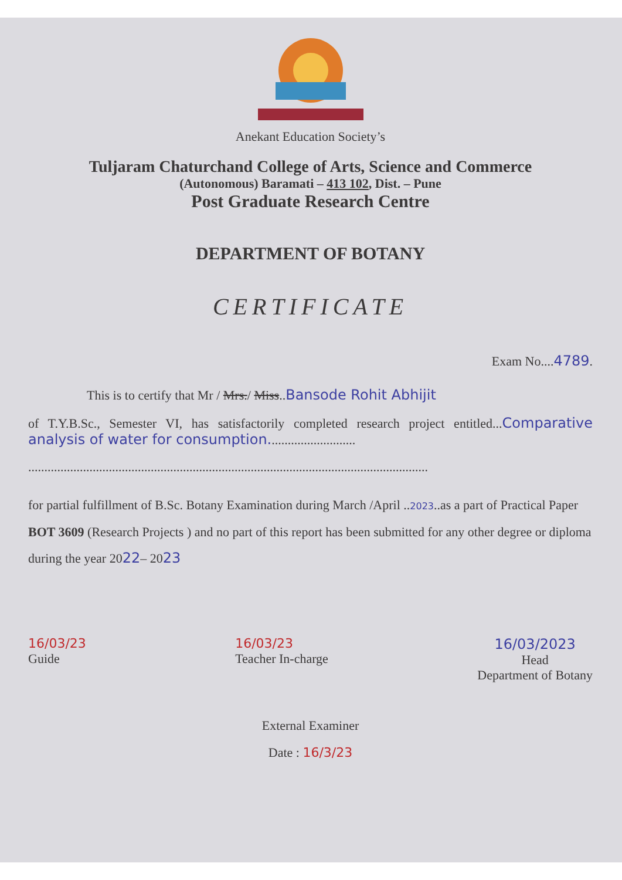Anekant Education Society’s
Tuljaram Chaturchand College of Arts, Science and Commerce
(Autonomous) Baramati – 413 102, Dist. – Pune
Post Graduate Research Centre
DEPARTMENT OF BOTANY
CERTIFICATE
Exam No....4789.
This is to certify that Mr / Mrs./ Miss..Bansode Rohit Abhijit
of T.Y.B.Sc., Semester VI, has satisfactorily completed research project entitled...Comparative analysis of water for consumption...........................
............................................................................................................................
for partial fulfillment of B.Sc. Botany Examination during March /April ..2023..as a part of Practical Paper BOT 3609 (Research Projects ) and no part of this report has been submitted for any other degree or diploma during the year 2022– 2023
16/03/23
Guide
16/03/23
Teacher In-charge
16/03/2023
Head
Department of Botany
External Examiner
Date : 16/3/23